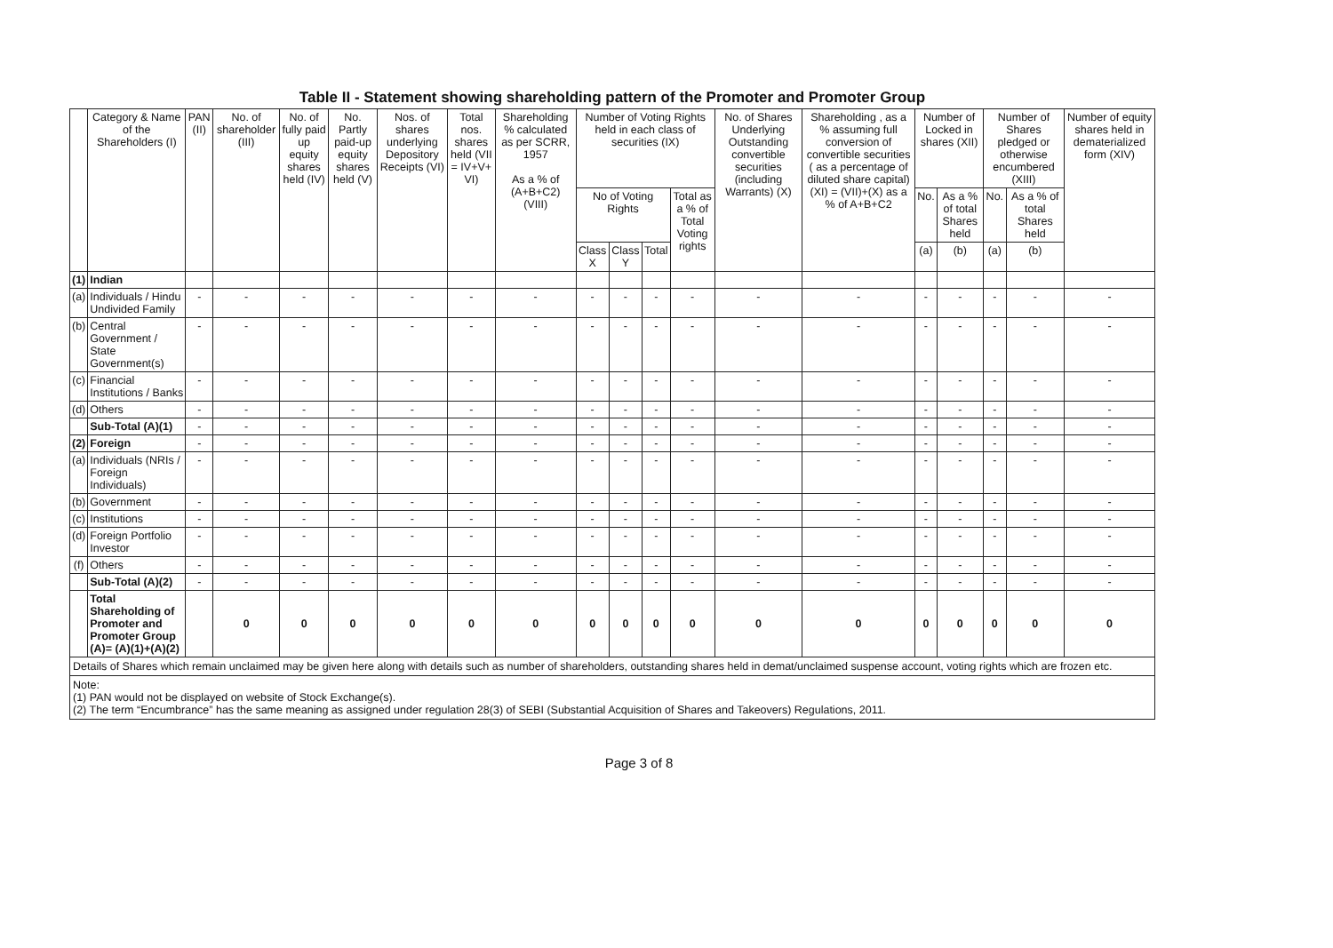Table II - Statement showing shareholding pattern of the Promoter and Promoter Group
| | Category & Name of the Shareholders (I) | PAN (II) | No. of shareholder (III) | No. of fully paid up equity shares held (IV) | No. Partly paid-up equity shares held (V) | Nos. of shares underlying Depository Receipts (VI) | Total nos. shares held (VII = IV+V+ VI) | Shareholding % calculated as per SCRR, 1957 As a % of (A+B+C2) (VIII) | Number of Voting Rights held in each class of securities (IX) | | | | No. of Shares Underlying Outstanding convertible securities (including Warrants) (X) | Shareholding , as a % assuming full conversion of convertible securities ( as a percentage of diluted share capital) (XI) = (VII)+(X) as a % of A+B+C2 | Number of Locked in shares (XII) | | Number of Shares pledged or otherwise encumbered (XIII) | | Number of equity shares held in dematerialized form (XIV) |
| --- | --- | --- | --- | --- | --- | --- | --- | --- | --- | --- | --- | --- | --- | --- | --- | --- | --- | --- | --- |
| | | | | | | | | | No of Voting Rights | | | Total as a % of Total Voting rights | | | No. | As a % of total Shares held | No. | As a % of total Shares held | |
| | | | | | | | | | Class X | Class Y | Total | | | | (a) | (b) | (a) | (b) | |
| (1) | Indian | | | | | | | | | | | | | | | | | | |
| (a) | Individuals / Hindu Undivided Family | - | - | - | - | - | - | - | - | - | - | - | - | - | - | - | - | - | - |
| (b) | Central Government / State Government(s) | - | - | - | - | - | - | - | - | - | - | - | - | - | - | - | - | - | - |
| (c) | Financial Institutions / Banks | - | - | - | - | - | - | - | - | - | - | - | - | - | - | - | - | - | - |
| (d) | Others | - | - | - | - | - | - | - | - | - | - | - | - | - | - | - | - | - | - |
| | Sub-Total (A)(1) | - | - | - | - | - | - | - | - | - | - | - | - | - | - | - | - | - | - |
| (2) | Foreign | - | - | - | - | - | - | - | - | - | - | - | - | - | - | - | - | - | - |
| (a) | Individuals (NRIs / Foreign Individuals) | - | - | - | - | - | - | - | - | - | - | - | - | - | - | - | - | - | - |
| (b) | Government | - | - | - | - | - | - | - | - | - | - | - | - | - | - | - | - | - | - |
| (c) | Institutions | - | - | - | - | - | - | - | - | - | - | - | - | - | - | - | - | - | - |
| (d) | Foreign Portfolio Investor | - | - | - | - | - | - | - | - | - | - | - | - | - | - | - | - | - | - |
| (f) | Others | - | - | - | - | - | - | - | - | - | - | - | - | - | - | - | - | - | - |
| | Sub-Total (A)(2) | - | - | - | - | - | - | - | - | - | - | - | - | - | - | - | - | - | - |
| | Total Shareholding of Promoter and Promoter Group (A)= (A)(1)+(A)(2) | | 0 | 0 | 0 | 0 | 0 | 0 | 0 | 0 | 0 | 0 | 0 | 0 | 0 | 0 | 0 | 0 | 0 |
| Details of Shares which remain unclaimed may be given here along with details such as number of shareholders, outstanding shares held in demat/unclaimed suspense account, voting rights which are frozen etc. | | | | | | | | | | | | | | | | | | | |
| Note: (1) PAN would not be displayed on website of Stock Exchange(s). (2) The term “Encumbrance” has the same meaning as assigned under regulation 28(3) of SEBI (Substantial Acquisition of Shares and Takeovers) Regulations, 2011. | | | | | | | | | | | | | | | | | | | |
Page 3 of 8